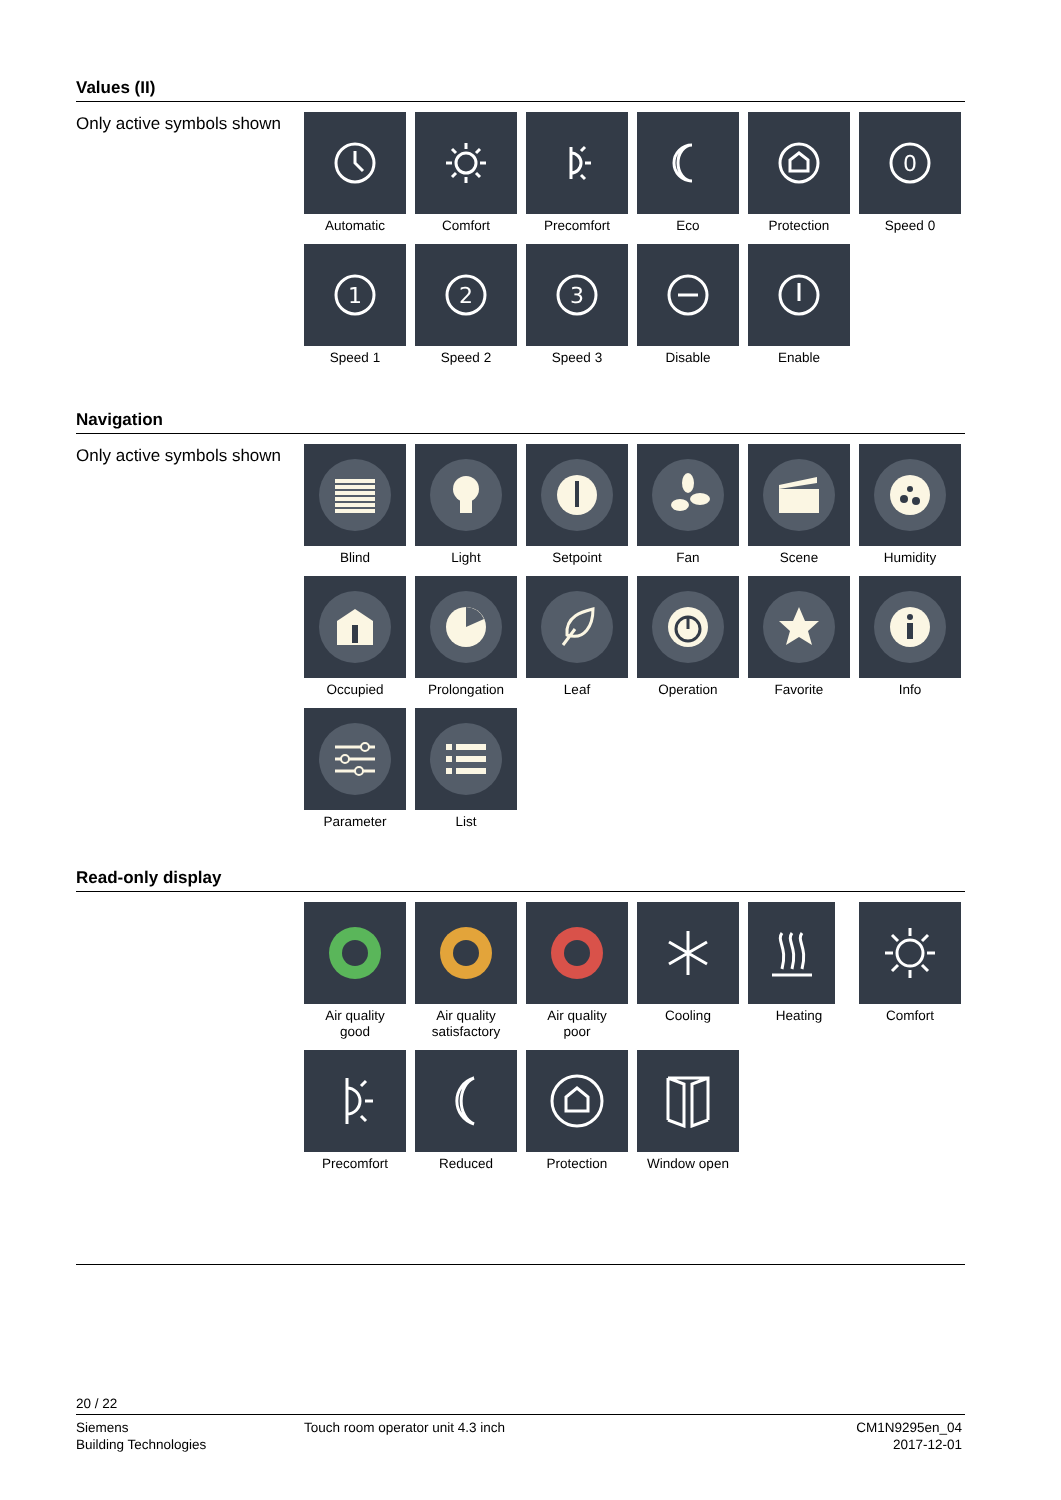Values (II)
Only active symbols shown
Automatic
Comfort
Precomfort
Eco
Protection
0
Speed 0
1
Speed 1
2
Speed 2
3
Speed 3
Disable
Enable
Navigation
Only active symbols shown
Blind
Light
Setpoint
Fan
Scene
Humidity
Occupied
Prolongation
Leaf
Operation
Favorite
Info
Parameter
List
Read-only display
Air quality
good
Air quality
satisfactory
Air quality
poor
Cooling
Heating
Comfort
Precomfort
Reduced
Protection
Window open
20 / 22
Siemens
Building Technologies
Touch room operator unit 4.3 inch
CM1N9295en_04
2017-12-01